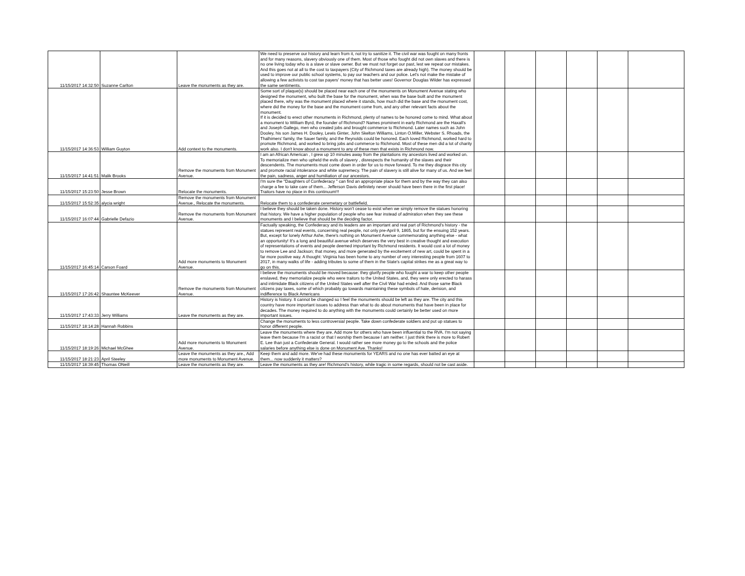| 11/15/2017 14:32:50 | Suzanne Carlton | Leave the monuments as they are. | We need to preserve our history and learn from it, not try to sanitize it. The civil war was fought on many fronts and for many reasons, slavery obviously one of them. Most of those who fought did not own slaves and there is no one living today who is a slave or slave owner. But we must not forget our past, lest we repeat our mistakes. And this goes not at all to the cost to taxpayers (City of Richmond taxes are already high). The money should be used to improve our public school systems, to pay our teachers and our police. Let's not make the mistake of allowing a few activists to cost tax payers' money that has better uses! Governor Douglas Wilder has expressed the same sentiments. | | | | | | |
| 11/15/2017 14:36:53 | William Guyton | Add context to the monuments. | Some sort of plaque(s) should be placed near each one of the monuments on Monument Avenue stating who designed the monument, who built the base for the monument, when was the base built and the monument placed there, why was the monument placed where it stands, how much did the base and the monument cost, where did the money for the base and the monument come from, and any other relevant facts about the monument. If it is decided to erect other monuments in Richmond, plenty of names to be honored come to mind. What about a monument to William Byrd, the founder of Richmond? Names prominent in early Richmond are the Haxall's and Joseph Gallego, men who created jobs and brought commerce to Richmond. Later names such as John Dooley, his son James H. Dooley, Lewis Ginter, John Skelton Williams, Linton O.Miller, Webster S. Rhoads, the Thalhimers' family, the Sauer family, and the Reynolds could be honored. Each loved Richmond, worked hard to promote Richmond, and worked to bring jobs and commerce to Richmond. Most of these men did a lot of charity work also. I don't know about a monument to any of these men that exists in Richmond now. | | | | | | |
| 11/15/2017 14:41:51 | Malik Brooks | Remove the monuments from Monument Avenue. | I am an African American , I grew up 10 minutes away from the plantations my ancestors lived and worked on. To memorialize men who upheld the evils of slavery , disrespects the humanity of the slaves and their descendents. The monuments must come down in order for us to move forward. To me they disgrace this city and promote racial intolerance and white supremecy. The pain of slavery is still alive for many of us. And we feel the pain, sadness, anger and humiliation of our ancestors. | | | | | | |
| 11/15/2017 15:23:50 | Jesse Brown | Relocate the monuments. | I'm sure the "Daughters of Confederacy " can find an appropriate place for them and by the way they can also charge a fee to take care of them... Jefferson Davis definitely never should have been there in the first place! Traitors have no place in this continuum!!! | | | | | | |
| 11/15/2017 15:52:35 | alycia wright | Remove the monuments from Monument Avenue., Relocate the monuments. | Relocate them to a confederate ceremetary or battlefield. | | | | | | |
| 11/15/2017 16:07:44 | Gabrielle Defazio | Remove the monuments from Monument Avenue. | I believe they should be taken done. History won't cease to exist when we simply remove the statues honoring that history. We have a higher population of people who see fear instead of admiration when they see these monuments and I believe that should be the deciding factor. | | | | | | |
| 11/15/2017 16:45:14 | Carson Foard | Add more monuments to Monument Avenue. | Factually speaking, the Confederacy and its leaders are an important and real part of Richmond's history - the statues represent real events, concerning real people, not only pre-April 9, 1865, but for the ensuing 152 years. But, except for lonely Arthur Ashe, there's nothing on Monument Avenue commemorating anything else - what an opportunity! It's a long and beautiful avenue which deserves the very best in creative thought and execution of representations of events and people deemed important by Richmond residents. It would cost a lot of money to remove Lee and Jackson; that money, and more generated by the excitement of new art, could be spent in a far more positive way. A thought: Virginia has been home to any number of very interesting people from 1607 to 2017, in many walks of life - adding tributes to some of them in the State's capital strikes me as a great way to go on this. | | | | | | |
| 11/15/2017 17:26:42 | Shauntee McKeever | Remove the monuments from Monument Avenue. | I believe the monuments should be moved because: they glorify people who fought a war to keep other people enslaved, they memorialize people who were traitors to the United States, and, they were only erected to harass and intimidate Black citizens of the United States well after the Civil War had ended. And those same Black citizens pay taxes, some of which probably go towards maintaining these symbols of hate, derision, and indifference to Black Americans | | | | | | |
| 11/15/2017 17:43:33 | Jerry Williams | Leave the monuments as they are. | History is history. It cannot be changed so I feel the monuments should be left as they are. The city and this country have more important issues to address than what to do about monuments that have been in place for decades. The money required to do anything with the monuments could certainly be better used on more important issues. | | | | | | |
| 11/15/2017 18:14:28 | Hannah Robbins | | Change the monuments to less controversial people. Take down confederate soldiers and put up statues to honor different people. | | | | | | |
| 11/15/2017 18:19:26 | Michael McGhee | Add more monuments to Monument Avenue. | Leave the monuments where they are. Add more for others who have been influential to the RVA. I'm not saying leave them because I'm a racist or that I worship them because I am neither. I just think there is more to Robert E. Lee than just a Confederate General. I would rather see more money go to the schools and the police salaries before anything else is done on Monument Ave. Thanks! | | | | | | |
| 11/15/2017 18:21:23 | April Steeley | Leave the monuments as they are., Add more monuments to Monument Avenue. | Keep them and add more. We've had these monuments for YEARS and no one has ever batted an eye at them... now suddenly it matters? | | | | | | |
| 11/15/2017 18:39:45 | Thomas ONeill | Leave the monuments as they are. | Leave the monuments as they are! Richmond's history, while tragic in some regards, should not be cast aside. | | | | | | |